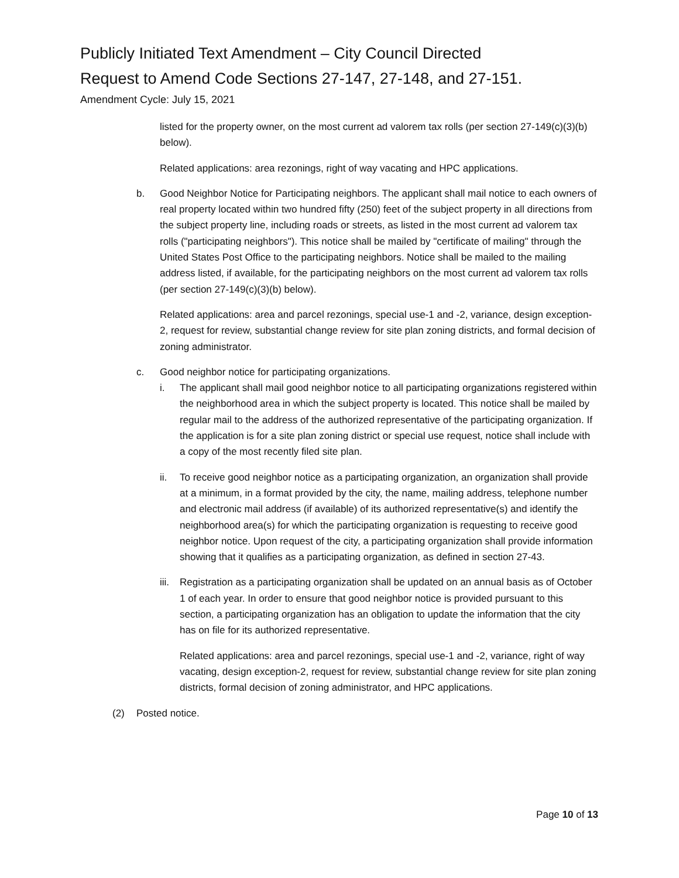Publicly Initiated Text Amendment – City Council Directed
Request to Amend Code Sections 27-147, 27-148, and 27-151.
Amendment Cycle: July 15, 2021
listed for the property owner, on the most current ad valorem tax rolls (per section 27-149(c)(3)(b) below).
Related applications: area rezonings, right of way vacating and HPC applications.
b. Good Neighbor Notice for Participating neighbors. The applicant shall mail notice to each owners of real property located within two hundred fifty (250) feet of the subject property in all directions from the subject property line, including roads or streets, as listed in the most current ad valorem tax rolls ("participating neighbors"). This notice shall be mailed by "certificate of mailing" through the United States Post Office to the participating neighbors. Notice shall be mailed to the mailing address listed, if available, for the participating neighbors on the most current ad valorem tax rolls (per section 27-149(c)(3)(b) below).
Related applications: area and parcel rezonings, special use-1 and -2, variance, design exception-2, request for review, substantial change review for site plan zoning districts, and formal decision of zoning administrator.
c. Good neighbor notice for participating organizations.
i. The applicant shall mail good neighbor notice to all participating organizations registered within the neighborhood area in which the subject property is located. This notice shall be mailed by regular mail to the address of the authorized representative of the participating organization. If the application is for a site plan zoning district or special use request, notice shall include with a copy of the most recently filed site plan.
ii. To receive good neighbor notice as a participating organization, an organization shall provide at a minimum, in a format provided by the city, the name, mailing address, telephone number and electronic mail address (if available) of its authorized representative(s) and identify the neighborhood area(s) for which the participating organization is requesting to receive good neighbor notice. Upon request of the city, a participating organization shall provide information showing that it qualifies as a participating organization, as defined in section 27-43.
iii.
Registration as a participating organization shall be updated on an annual basis as of October 1 of each year. In order to ensure that good neighbor notice is provided pursuant to this section, a participating organization has an obligation to update the information that the city has on file for its authorized representative.
Related applications: area and parcel rezonings, special use-1 and -2, variance, right of way vacating, design exception-2, request for review, substantial change review for site plan zoning districts, formal decision of zoning administrator, and HPC applications.
(2) Posted notice.
Page 10 of 13